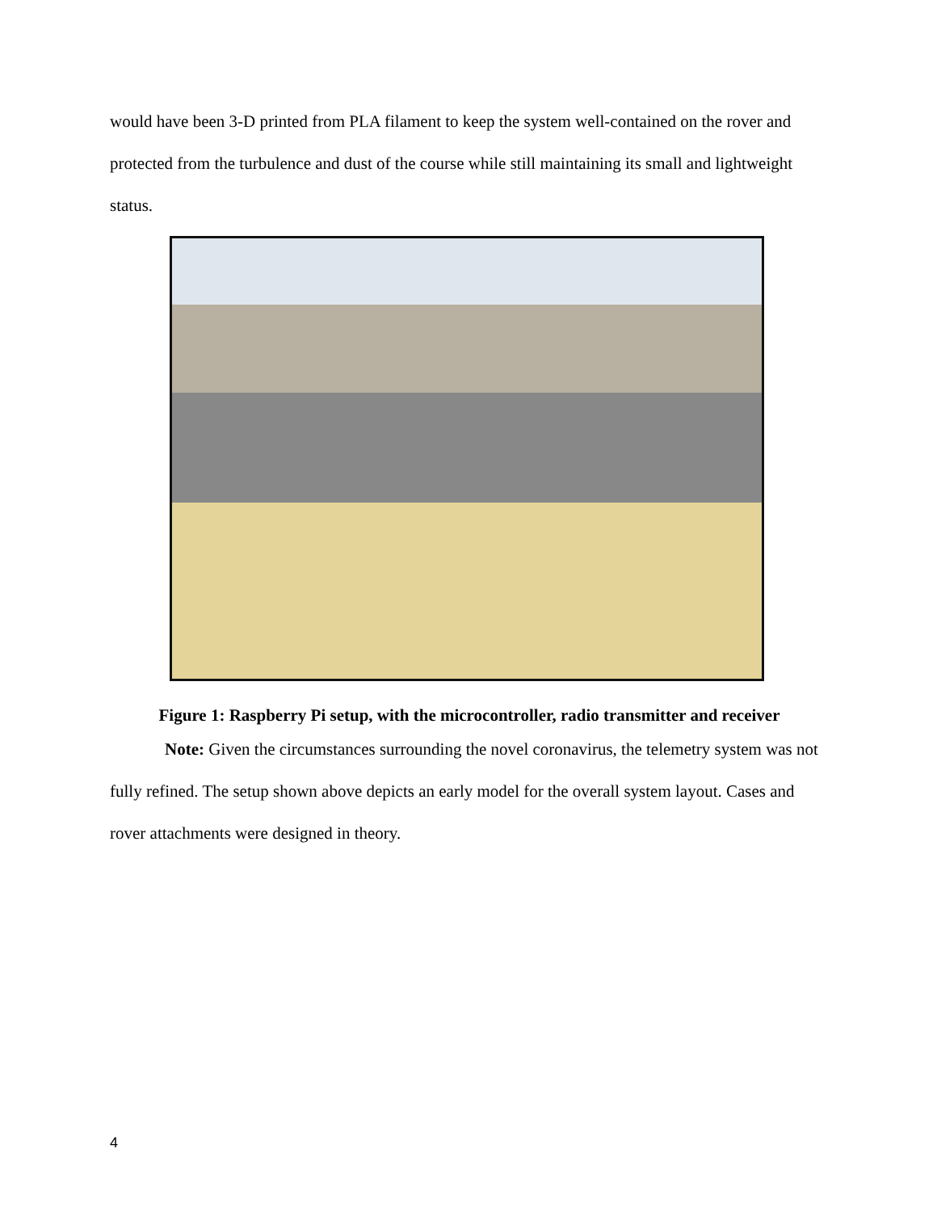would have been 3-D printed from PLA filament to keep the system well-contained on the rover and protected from the turbulence and dust of the course while still maintaining its small and lightweight status.
Figure 1: Raspberry Pi setup, with the microcontroller, radio transmitter and receiver
Note: Given the circumstances surrounding the novel coronavirus, the telemetry system was not fully refined. The setup shown above depicts an early model for the overall system layout. Cases and rover attachments were designed in theory.
4